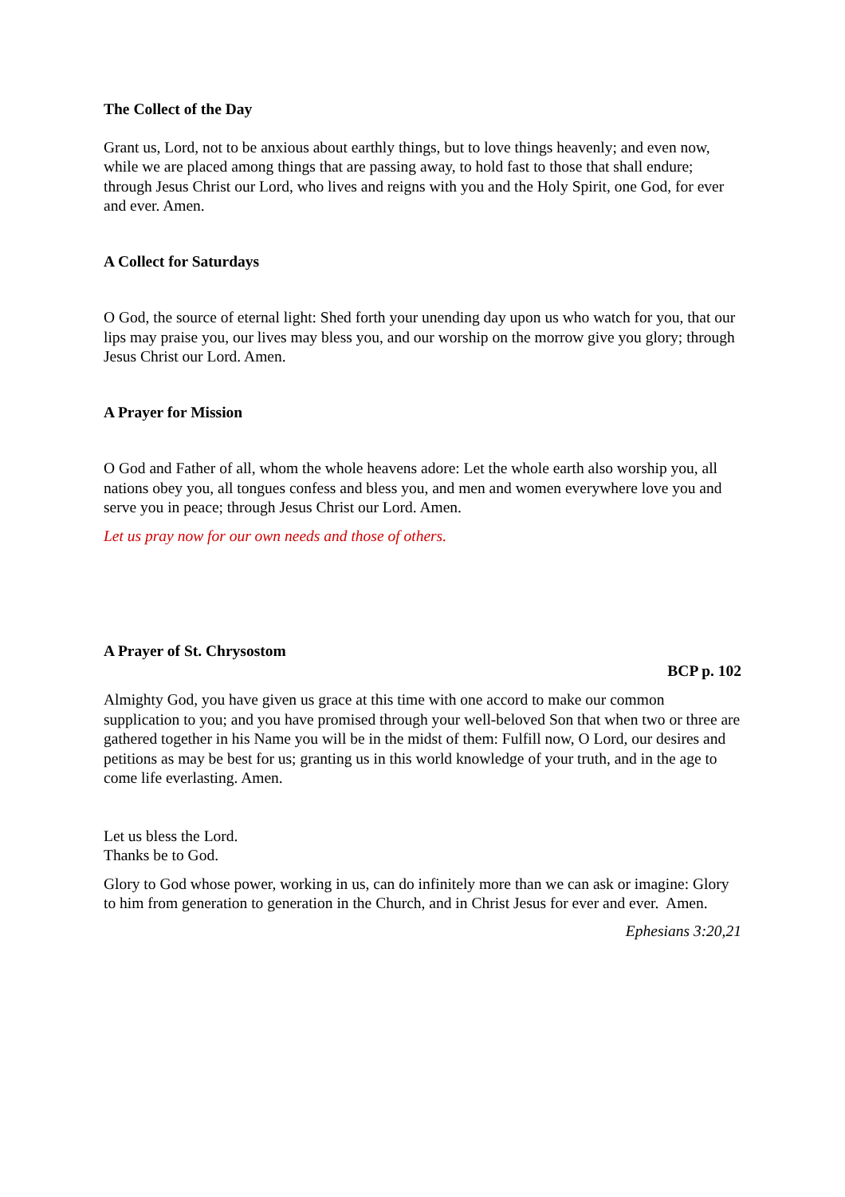The Collect of the Day
Grant us, Lord, not to be anxious about earthly things, but to love things heavenly; and even now, while we are placed among things that are passing away, to hold fast to those that shall endure; through Jesus Christ our Lord, who lives and reigns with you and the Holy Spirit, one God, for ever and ever. Amen.
A Collect for Saturdays
O God, the source of eternal light: Shed forth your unending day upon us who watch for you, that our lips may praise you, our lives may bless you, and our worship on the morrow give you glory; through Jesus Christ our Lord. Amen.
A Prayer for Mission
O God and Father of all, whom the whole heavens adore: Let the whole earth also worship you, all nations obey you, all tongues confess and bless you, and men and women everywhere love you and serve you in peace; through Jesus Christ our Lord. Amen.
Let us pray now for our own needs and those of others.
A Prayer of St. Chrysostom
BCP p. 102
Almighty God, you have given us grace at this time with one accord to make our common supplication to you; and you have promised through your well-beloved Son that when two or three are gathered together in his Name you will be in the midst of them: Fulfill now, O Lord, our desires and petitions as may be best for us; granting us in this world knowledge of your truth, and in the age to come life everlasting. Amen.
Let us bless the Lord.
Thanks be to God.
Glory to God whose power, working in us, can do infinitely more than we can ask or imagine: Glory to him from generation to generation in the Church, and in Christ Jesus for ever and ever. Amen.
Ephesians 3:20,21